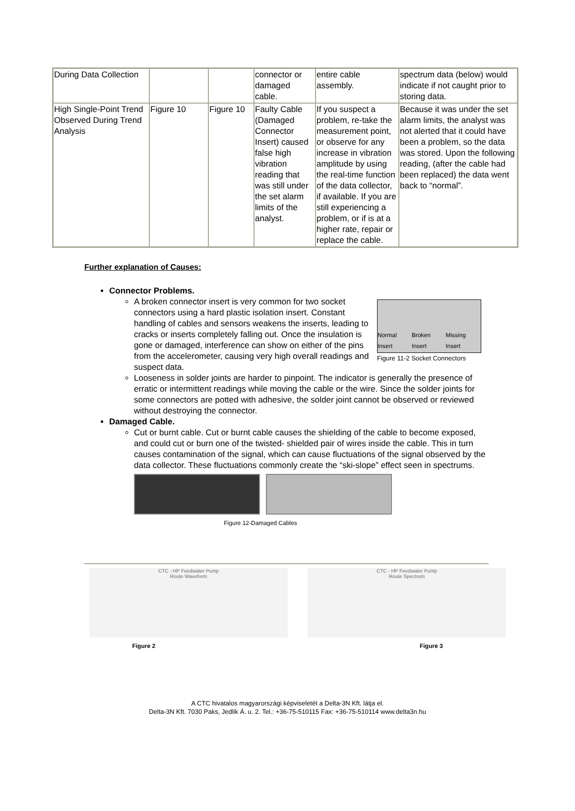| During Data Collection | | | connector or damaged cable. | entire cable assembly. | spectrum data (below) would indicate if not caught prior to storing data. |
| High Single-Point Trend Observed During Trend Analysis | Figure 10 | Figure 10 | Faulty Cable (Damaged Connector Insert) caused false high vibration reading that was still under the set alarm limits of the analyst. | If you suspect a problem, re-take the measurement point, or observe for any increase in vibration amplitude by using the real-time function of the data collector, if available. If you are still experiencing a problem, or if is at a higher rate, repair or replace the cable. | Because it was under the set alarm limits, the analyst was not alerted that it could have been a problem, so the data was stored. Upon the following reading, (after the cable had been replaced) the data went back to “normal”. |
Further explanation of Causes:
Connector Problems.
Normal Insert Broken Insert Missing Insert
Figure 11-2 Socket Connectors
A broken connector insert is very common for two socket connectors using a hard plastic isolation insert. Constant handling of cables and sensors weakens the inserts, leading to cracks or inserts completely falling out. Once the insulation is gone or damaged, interference can show on either of the pins from the accelerometer, causing very high overall readings and suspect data.
Looseness in solder joints are harder to pinpoint. The indicator is generally the presence of erratic or intermittent readings while moving the cable or the wire. Since the solder joints for some connectors are potted with adhesive, the solder joint cannot be observed or reviewed without destroying the connector.
Damaged Cable.
Cut or burnt cable. Cut or burnt cable causes the shielding of the cable to become exposed, and could cut or burn one of the twisted- shielded pair of wires inside the cable. This in turn causes contamination of the signal, which can cause fluctuations of the signal observed by the data collector. These fluctuations commonly create the “ski-slope” effect seen in spectrums.
Figure 12-Damaged Cables
CTC - HP Feedwater Pump
Route Waveform
CTC - HP Feedwater Pump
Route Spectrum
Figure 2 Figure 3
A CTC hivatalos magyarországi képviseletét a Delta-3N Kft. látja el.
Delta-3N Kft. 7030 Paks, Jedlik Á. u. 2. Tel.: +36-75-510115 Fax: +36-75-510114 www.delta3n.hu